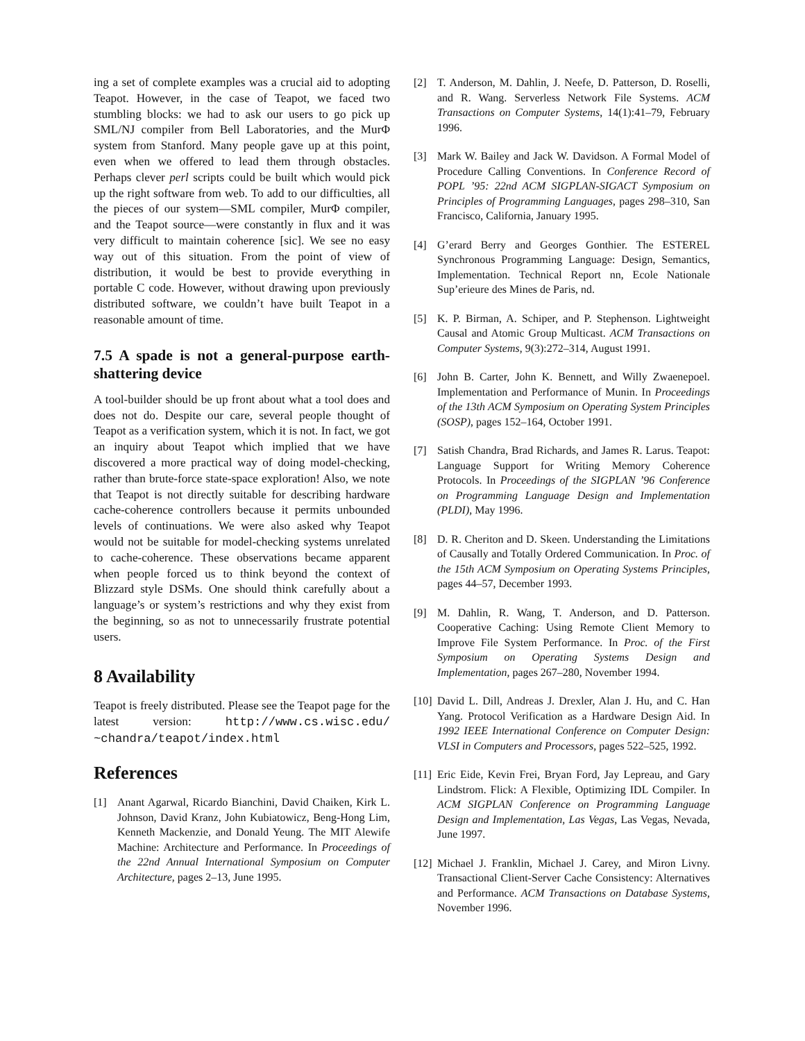ing a set of complete examples was a crucial aid to adopting Teapot. However, in the case of Teapot, we faced two stumbling blocks: we had to ask our users to go pick up SML/NJ compiler from Bell Laboratories, and the MurΦ system from Stanford. Many people gave up at this point, even when we offered to lead them through obstacles. Perhaps clever perl scripts could be built which would pick up the right software from web. To add to our difficulties, all the pieces of our system—SML compiler, MurΦ compiler, and the Teapot source—were constantly in flux and it was very difficult to maintain coherence [sic]. We see no easy way out of this situation. From the point of view of distribution, it would be best to provide everything in portable C code. However, without drawing upon previously distributed software, we couldn’t have built Teapot in a reasonable amount of time.
7.5 A spade is not a general-purpose earth-shattering device
A tool-builder should be up front about what a tool does and does not do. Despite our care, several people thought of Teapot as a verification system, which it is not. In fact, we got an inquiry about Teapot which implied that we have discovered a more practical way of doing model-checking, rather than brute-force state-space exploration! Also, we note that Teapot is not directly suitable for describing hardware cache-coherence controllers because it permits unbounded levels of continuations. We were also asked why Teapot would not be suitable for model-checking systems unrelated to cache-coherence. These observations became apparent when people forced us to think beyond the context of Blizzard style DSMs. One should think carefully about a language’s or system’s restrictions and why they exist from the beginning, so as not to unnecessarily frustrate potential users.
8 Availability
Teapot is freely distributed. Please see the Teapot page for the latest version: http://www.cs.wisc.edu/ ~chandra/teapot/index.html
References
[1] Anant Agarwal, Ricardo Bianchini, David Chaiken, Kirk L. Johnson, David Kranz, John Kubiatowicz, Beng-Hong Lim, Kenneth Mackenzie, and Donald Yeung. The MIT Alewife Machine: Architecture and Performance. In Proceedings of the 22nd Annual International Symposium on Computer Architecture, pages 2–13, June 1995.
[2] T. Anderson, M. Dahlin, J. Neefe, D. Patterson, D. Roselli, and R. Wang. Serverless Network File Systems. ACM Transactions on Computer Systems, 14(1):41–79, February 1996.
[3] Mark W. Bailey and Jack W. Davidson. A Formal Model of Procedure Calling Conventions. In Conference Record of POPL ’95: 22nd ACM SIGPLAN-SIGACT Symposium on Principles of Programming Languages, pages 298–310, San Francisco, California, January 1995.
[4] G’erard Berry and Georges Gonthier. The ESTEREL Synchronous Programming Language: Design, Semantics, Implementation. Technical Report nn, Ecole Nationale Sup’erieure des Mines de Paris, nd.
[5] K. P. Birman, A. Schiper, and P. Stephenson. Lightweight Causal and Atomic Group Multicast. ACM Transactions on Computer Systems, 9(3):272–314, August 1991.
[6] John B. Carter, John K. Bennett, and Willy Zwaenepoel. Implementation and Performance of Munin. In Proceedings of the 13th ACM Symposium on Operating System Principles (SOSP), pages 152–164, October 1991.
[7] Satish Chandra, Brad Richards, and James R. Larus. Teapot: Language Support for Writing Memory Coherence Protocols. In Proceedings of the SIGPLAN ’96 Conference on Programming Language Design and Implementation (PLDI), May 1996.
[8] D. R. Cheriton and D. Skeen. Understanding the Limitations of Causally and Totally Ordered Communication. In Proc. of the 15th ACM Symposium on Operating Systems Principles, pages 44–57, December 1993.
[9] M. Dahlin, R. Wang, T. Anderson, and D. Patterson. Cooperative Caching: Using Remote Client Memory to Improve File System Performance. In Proc. of the First Symposium on Operating Systems Design and Implementation, pages 267–280, November 1994.
[10] David L. Dill, Andreas J. Drexler, Alan J. Hu, and C. Han Yang. Protocol Verification as a Hardware Design Aid. In 1992 IEEE International Conference on Computer Design: VLSI in Computers and Processors, pages 522–525, 1992.
[11] Eric Eide, Kevin Frei, Bryan Ford, Jay Lepreau, and Gary Lindstrom. Flick: A Flexible, Optimizing IDL Compiler. In ACM SIGPLAN Conference on Programming Language Design and Implementation, Las Vegas, Las Vegas, Nevada, June 1997.
[12] Michael J. Franklin, Michael J. Carey, and Miron Livny. Transactional Client-Server Cache Consistency: Alternatives and Performance. ACM Transactions on Database Systems, November 1996.